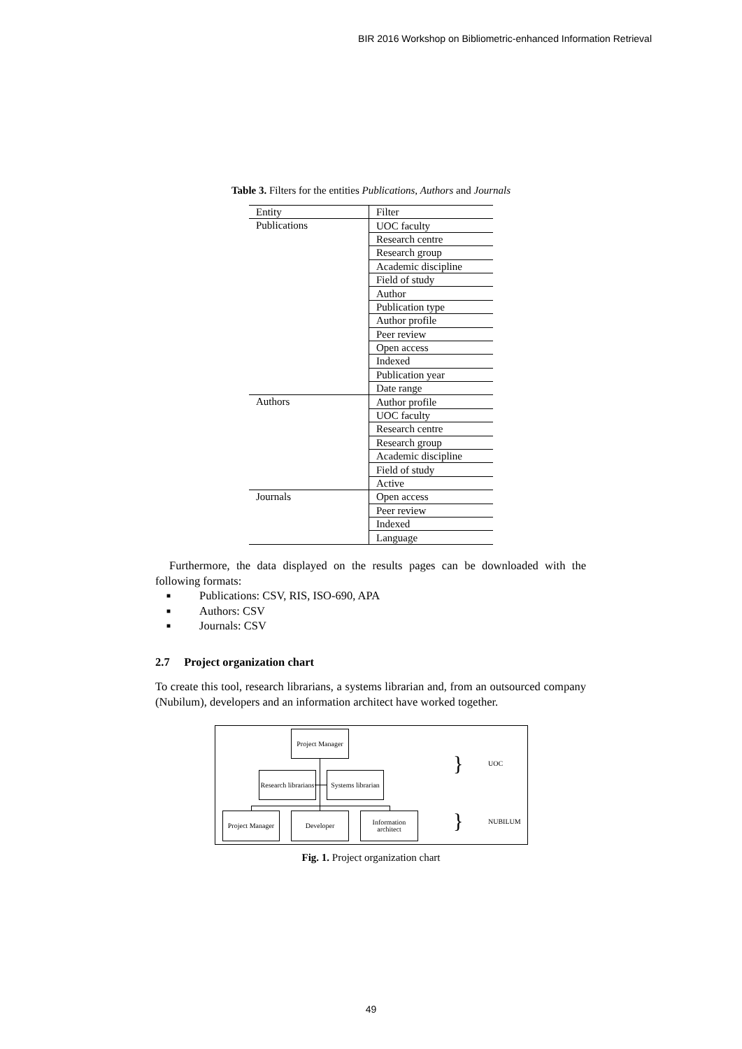BIR 2016 Workshop on Bibliometric-enhanced Information Retrieval
Table 3. Filters for the entities Publications, Authors and Journals
| Entity | Filter |
| --- | --- |
| Publications | UOC faculty |
| | Research centre |
| | Research group |
| | Academic discipline |
| | Field of study |
| | Author |
| | Publication type |
| | Author profile |
| | Peer review |
| | Open access |
| | Indexed |
| | Publication year |
| | Date range |
| Authors | Author profile |
| | UOC faculty |
| | Research centre |
| | Research group |
| | Academic discipline |
| | Field of study |
| | Active |
| Journals | Open access |
| | Peer review |
| | Indexed |
| | Language |
Furthermore, the data displayed on the results pages can be downloaded with the following formats:
■ Publications: CSV, RIS, ISO-690, APA
■ Authors: CSV
■ Journals: CSV
2.7 Project organization chart
To create this tool, research librarians, a systems librarian and, from an outsourced company (Nubilum), developers and an information architect have worked together.
Project Manager
Research librarians
Systems librarian
Project Manager
Developer
Information architect
}
}
UOC
NUBILUM
Fig. 1. Project organization chart
49